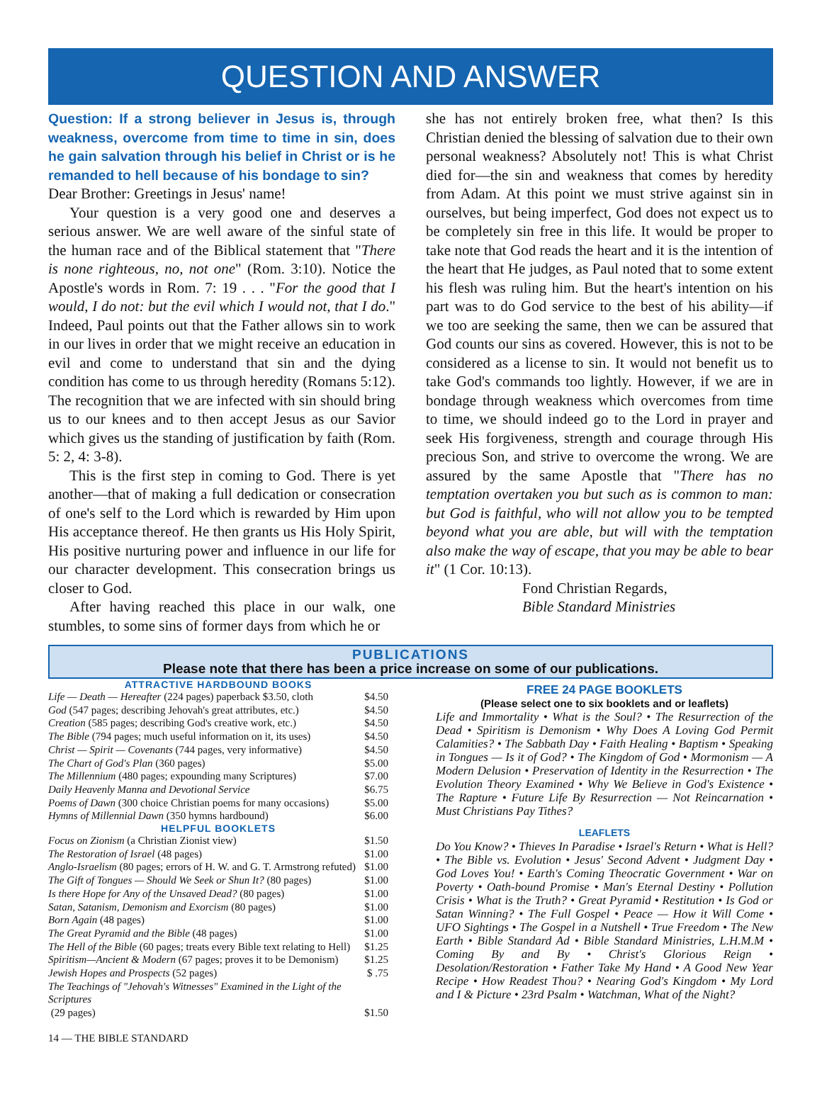QUESTION AND ANSWER
Question: If a strong believer in Jesus is, through weakness, overcome from time to time in sin, does he gain salvation through his belief in Christ or is he remanded to hell because of his bondage to sin?
Dear Brother: Greetings in Jesus' name!
Your question is a very good one and deserves a serious answer. We are well aware of the sinful state of the human race and of the Biblical statement that "There is none righteous, no, not one" (Rom. 3:10). Notice the Apostle's words in Rom. 7: 19 . . . "For the good that I would, I do not: but the evil which I would not, that I do." Indeed, Paul points out that the Father allows sin to work in our lives in order that we might receive an education in evil and come to understand that sin and the dying condition has come to us through heredity (Romans 5:12). The recognition that we are infected with sin should bring us to our knees and to then accept Jesus as our Savior which gives us the standing of justification by faith (Rom. 5: 2, 4: 3-8).
This is the first step in coming to God. There is yet another—that of making a full dedication or consecration of one's self to the Lord which is rewarded by Him upon His acceptance thereof. He then grants us His Holy Spirit, His positive nurturing power and influence in our life for our character development. This consecration brings us closer to God.
After having reached this place in our walk, one stumbles, to some sins of former days from which he or
she has not entirely broken free, what then? Is this Christian denied the blessing of salvation due to their own personal weakness? Absolutely not! This is what Christ died for—the sin and weakness that comes by heredity from Adam. At this point we must strive against sin in ourselves, but being imperfect, God does not expect us to be completely sin free in this life. It would be proper to take note that God reads the heart and it is the intention of the heart that He judges, as Paul noted that to some extent his flesh was ruling him. But the heart's intention on his part was to do God service to the best of his ability—if we too are seeking the same, then we can be assured that God counts our sins as covered. However, this is not to be considered as a license to sin. It would not benefit us to take God's commands too lightly. However, if we are in bondage through weakness which overcomes from time to time, we should indeed go to the Lord in prayer and seek His forgiveness, strength and courage through His precious Son, and strive to overcome the wrong. We are assured by the same Apostle that "There has no temptation overtaken you but such as is common to man: but God is faithful, who will not allow you to be tempted beyond what you are able, but will with the temptation also make the way of escape, that you may be able to bear it" (1 Cor. 10:13).
Fond Christian Regards,
Bible Standard Ministries
PUBLICATIONS
Please note that there has been a price increase on some of our publications.
ATTRACTIVE HARDBOUND BOOKS
| Life — Death — Hereafter (224 pages) paperback $3.50, cloth | $4.50 |
| God (547 pages; describing Jehovah's great attributes, etc.) | $4.50 |
| Creation (585 pages; describing God's creative work, etc.) | $4.50 |
| The Bible (794 pages; much useful information on it, its uses) | $4.50 |
| Christ — Spirit — Covenants (744 pages, very informative) | $4.50 |
| The Chart of God's Plan (360 pages) | $5.00 |
| The Millennium (480 pages; expounding many Scriptures) | $7.00 |
| Daily Heavenly Manna and Devotional Service | $6.75 |
| Poems of Dawn (300 choice Christian poems for many occasions) | $5.00 |
| Hymns of Millennial Dawn (350 hymns hardbound) | $6.00 |
HELPFUL BOOKLETS
| Focus on Zionism (a Christian Zionist view) | $1.50 |
| The Restoration of Israel (48 pages) | $1.00 |
| Anglo-Israelism (80 pages; errors of H. W. and G. T. Armstrong refuted) | $1.00 |
| The Gift of Tongues — Should We Seek or Shun It? (80 pages) | $1.00 |
| Is there Hope for Any of the Unsaved Dead? (80 pages) | $1.00 |
| Satan, Satanism, Demonism and Exorcism (80 pages) | $1.00 |
| Born Again (48 pages) | $1.00 |
| The Great Pyramid and the Bible (48 pages) | $1.00 |
| The Hell of the Bible (60 pages; treats every Bible text relating to Hell) | $1.25 |
| Spiritism—Ancient & Modern (67 pages; proves it to be Demonism) | $1.25 |
| Jewish Hopes and Prospects (52 pages) | $ .75 |
| The Teachings of "Jehovah's Witnesses" Examined in the Light of the Scriptures (29 pages) | $1.50 |
14 — THE BIBLE STANDARD
FREE 24 PAGE BOOKLETS
(Please select one to six booklets and or leaflets)
Life and Immortality • What is the Soul? • The Resurrection of the Dead • Spiritism is Demonism • Why Does A Loving God Permit Calamities? • The Sabbath Day • Faith Healing • Baptism • Speaking in Tongues — Is it of God? • The Kingdom of God • Mormonism — A Modern Delusion • Preservation of Identity in the Resurrection • The Evolution Theory Examined • Why We Believe in God's Existence • The Rapture • Future Life By Resurrection — Not Reincarnation • Must Christians Pay Tithes?
LEAFLETS
Do You Know? • Thieves In Paradise • Israel's Return • What is Hell? • The Bible vs. Evolution • Jesus' Second Advent • Judgment Day • God Loves You! • Earth's Coming Theocratic Government • War on Poverty • Oath-bound Promise • Man's Eternal Destiny • Pollution Crisis • What is the Truth? • Great Pyramid • Restitution • Is God or Satan Winning? • The Full Gospel • Peace — How it Will Come • UFO Sightings • The Gospel in a Nutshell • True Freedom • The New Earth • Bible Standard Ad • Bible Standard Ministries, L.H.M.M • Coming By and By • Christ's Glorious Reign • Desolation/Restoration • Father Take My Hand • A Good New Year Recipe • How Readest Thou? • Nearing God's Kingdom • My Lord and I & Picture • 23rd Psalm • Watchman, What of the Night?